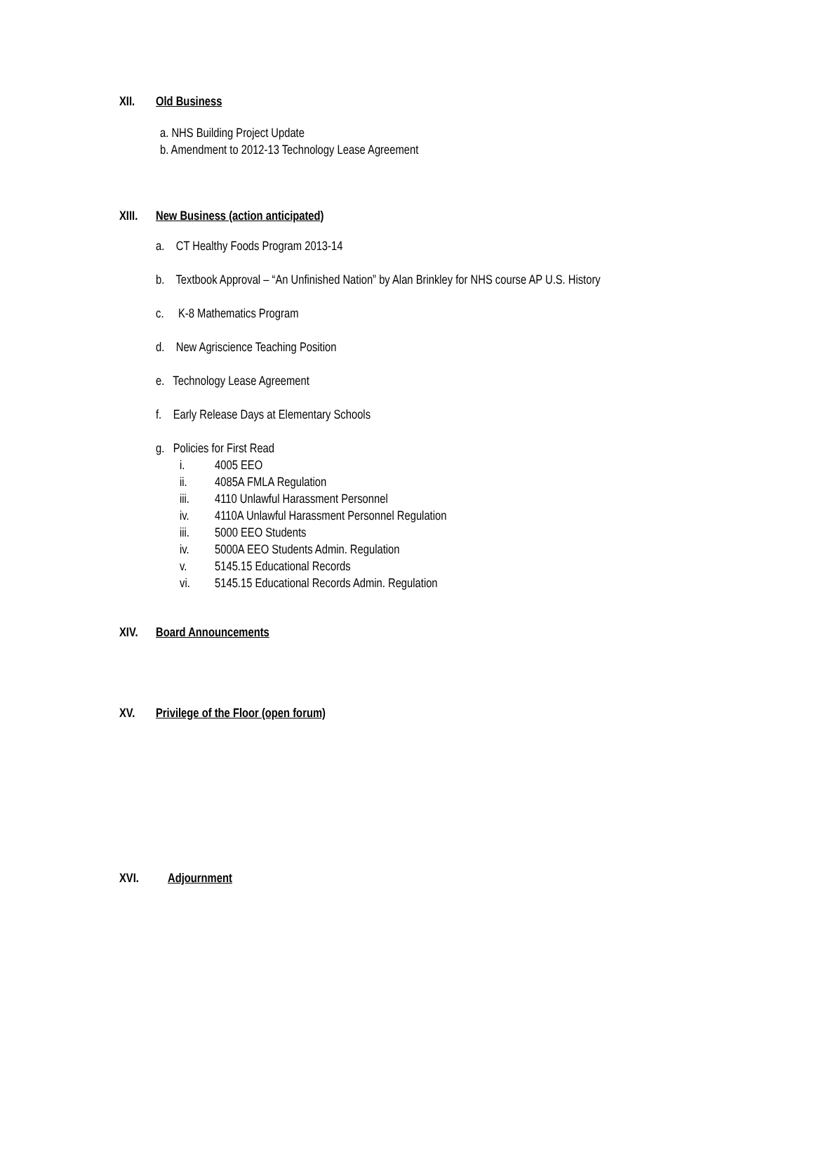XII. Old Business
a. NHS Building Project Update
b. Amendment to 2012-13 Technology Lease Agreement
XIII. New Business (action anticipated)
a. CT Healthy Foods Program 2013-14
b. Textbook Approval – “An Unfinished Nation” by Alan Brinkley for NHS course AP U.S. History
c. K-8 Mathematics Program
d. New Agriscience Teaching Position
e. Technology Lease Agreement
f. Early Release Days at Elementary Schools
g. Policies for First Read
i. 4005 EEO
ii. 4085A FMLA Regulation
iii. 4110 Unlawful Harassment Personnel
iv. 4110A Unlawful Harassment Personnel Regulation
iii. 5000 EEO Students
iv. 5000A EEO Students Admin. Regulation
v. 5145.15 Educational Records
vi. 5145.15 Educational Records Admin. Regulation
XIV. Board Announcements
XV. Privilege of the Floor (open forum)
XVI. Adjournment